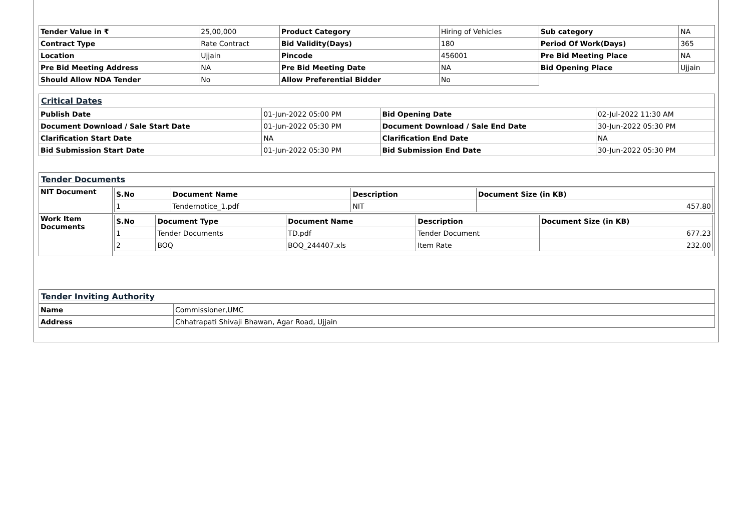| Tender Value in ₹ | 25,00,000 | Product Category | Hiring of Vehicles | Sub category | NA |
| Contract Type | Rate Contract | Bid Validity(Days) | 180 | Period Of Work(Days) | 365 |
| Location | Ujjain | Pincode | 456001 | Pre Bid Meeting Place | NA |
| Pre Bid Meeting Address | NA | Pre Bid Meeting Date | NA | Bid Opening Place | Ujjain |
| Should Allow NDA Tender | No | Allow Preferential Bidder | No | | |
| Critical Dates | | | |
| Publish Date | 01-Jun-2022 05:00 PM | Bid Opening Date | 02-Jul-2022 11:30 AM |
| Document Download / Sale Start Date | 01-Jun-2022 05:30 PM | Document Download / Sale End Date | 30-Jun-2022 05:30 PM |
| Clarification Start Date | NA | Clarification End Date | NA |
| Bid Submission Start Date | 01-Jun-2022 05:30 PM | Bid Submission End Date | 30-Jun-2022 05:30 PM |
| Tender Documents | |
| NIT Document | / S.No / Document Name / Description / Document Size (in KB) / / --- / --- / --- / --- / / 1 / Tendernotice_1.pdf / NIT / 457.80 / |
| Work Item Documents | / S.No / Document Type / Document Name / Description / Document Size (in KB) / / --- / --- / --- / --- / --- / / 1 / Tender Documents / TD.pdf / Tender Document / 677.23 / / 2 / BOQ / BOQ_244407.xls / Item Rate / 232.00 / |
| Tender Inviting Authority | |
| Name | Commissioner,UMC |
| Address | Chhatrapati Shivaji Bhawan, Agar Road, Ujjain |